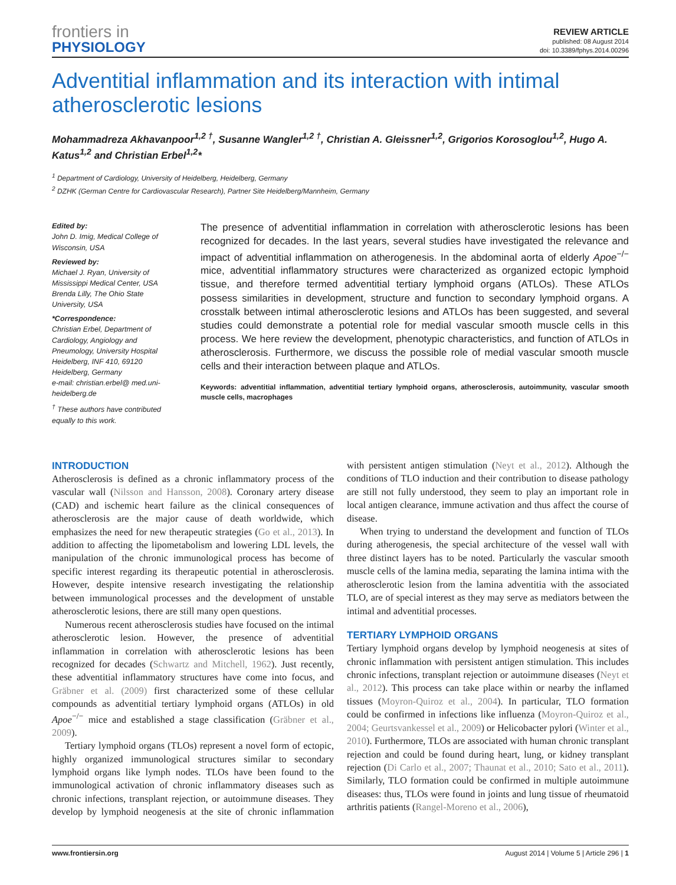frontiers in
PHYSIOLOGY
REVIEW ARTICLE
published: 08 August 2014
doi: 10.3389/fphys.2014.00296
Adventitial inflammation and its interaction with intimal atherosclerotic lesions
Mohammadreza Akhavanpoor<sup>1,2 †</sup>, Susanne Wangler<sup>1,2 †</sup>, Christian A. Gleissner<sup>1,2</sup>, Grigorios Korosoglou<sup>1,2</sup>, Hugo A. Katus<sup>1,2</sup> and Christian Erbel<sup>1,2</sup>*
<sup>1</sup> Department of Cardiology, University of Heidelberg, Heidelberg, Germany
<sup>2</sup> DZHK (German Centre for Cardiovascular Research), Partner Site Heidelberg/Mannheim, Germany
Edited by:
John D. Imig, Medical College of Wisconsin, USA
Reviewed by:
Michael J. Ryan, University of Mississippi Medical Center, USA
Brenda Lilly, The Ohio State University, USA
*Correspondence:
Christian Erbel, Department of Cardiology, Angiology and Pneumology, University Hospital Heidelberg, INF 410, 69120 Heidelberg, Germany
e-mail: christian.erbel@ med.uni-heidelberg.de
<sup>†</sup> These authors have contributed equally to this work.
The presence of adventitial inflammation in correlation with atherosclerotic lesions has been recognized for decades. In the last years, several studies have investigated the relevance and impact of adventitial inflammation on atherogenesis. In the abdominal aorta of elderly Apoe<sup>−/−</sup> mice, adventitial inflammatory structures were characterized as organized ectopic lymphoid tissue, and therefore termed adventitial tertiary lymphoid organs (ATLOs). These ATLOs possess similarities in development, structure and function to secondary lymphoid organs. A crosstalk between intimal atherosclerotic lesions and ATLOs has been suggested, and several studies could demonstrate a potential role for medial vascular smooth muscle cells in this process. We here review the development, phenotypic characteristics, and function of ATLOs in atherosclerosis. Furthermore, we discuss the possible role of medial vascular smooth muscle cells and their interaction between plaque and ATLOs.
Keywords: adventitial inflammation, adventitial tertiary lymphoid organs, atherosclerosis, autoimmunity, vascular smooth muscle cells, macrophages
INTRODUCTION
Atherosclerosis is defined as a chronic inflammatory process of the vascular wall (Nilsson and Hansson, 2008). Coronary artery disease (CAD) and ischemic heart failure as the clinical consequences of atherosclerosis are the major cause of death worldwide, which emphasizes the need for new therapeutic strategies (Go et al., 2013). In addition to affecting the lipometabolism and lowering LDL levels, the manipulation of the chronic immunological process has become of specific interest regarding its therapeutic potential in atherosclerosis. However, despite intensive research investigating the relationship between immunological processes and the development of unstable atherosclerotic lesions, there are still many open questions.
Numerous recent atherosclerosis studies have focused on the intimal atherosclerotic lesion. However, the presence of adventitial inflammation in correlation with atherosclerotic lesions has been recognized for decades (Schwartz and Mitchell, 1962). Just recently, these adventitial inflammatory structures have come into focus, and Gräbner et al. (2009) first characterized some of these cellular compounds as adventitial tertiary lymphoid organs (ATLOs) in old Apoe<sup>−/−</sup> mice and established a stage classification (Gräbner et al., 2009).
Tertiary lymphoid organs (TLOs) represent a novel form of ectopic, highly organized immunological structures similar to secondary lymphoid organs like lymph nodes. TLOs have been found to the immunological activation of chronic inflammatory diseases such as chronic infections, transplant rejection, or autoimmune diseases. They develop by lymphoid neogenesis at the site of chronic inflammation with persistent antigen stimulation (Neyt et al., 2012). Although the conditions of TLO induction and their contribution to disease pathology are still not fully understood, they seem to play an important role in local antigen clearance, immune activation and thus affect the course of disease.
When trying to understand the development and function of TLOs during atherogenesis, the special architecture of the vessel wall with three distinct layers has to be noted. Particularly the vascular smooth muscle cells of the lamina media, separating the lamina intima with the atherosclerotic lesion from the lamina adventitia with the associated TLO, are of special interest as they may serve as mediators between the intimal and adventitial processes.
TERTIARY LYMPHOID ORGANS
Tertiary lymphoid organs develop by lymphoid neogenesis at sites of chronic inflammation with persistent antigen stimulation. This includes chronic infections, transplant rejection or autoimmune diseases (Neyt et al., 2012). This process can take place within or nearby the inflamed tissues (Moyron-Quiroz et al., 2004). In particular, TLO formation could be confirmed in infections like influenza (Moyron-Quiroz et al., 2004; Geurtsvankessel et al., 2009) or Helicobacter pylori (Winter et al., 2010). Furthermore, TLOs are associated with human chronic transplant rejection and could be found during heart, lung, or kidney transplant rejection (Di Carlo et al., 2007; Thaunat et al., 2010; Sato et al., 2011). Similarly, TLO formation could be confirmed in multiple autoimmune diseases: thus, TLOs were found in joints and lung tissue of rheumatoid arthritis patients (Rangel-Moreno et al., 2006),
www.frontiersin.org August 2014 | Volume 5 | Article 296 | 1